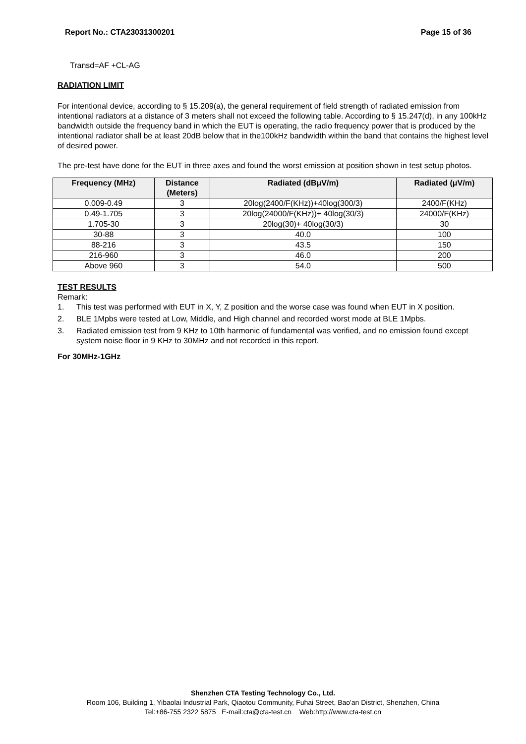Report No.: CTA23031300201 Page 15 of 36
Transd=AF +CL-AG
RADIATION LIMIT
For intentional device, according to § 15.209(a), the general requirement of field strength of radiated emission from intentional radiators at a distance of 3 meters shall not exceed the following table. According to § 15.247(d), in any 100kHz bandwidth outside the frequency band in which the EUT is operating, the radio frequency power that is produced by the intentional radiator shall be at least 20dB below that in the100kHz bandwidth within the band that contains the highest level of desired power.
The pre-test have done for the EUT in three axes and found the worst emission at position shown in test setup photos.
| Frequency (MHz) | Distance (Meters) | Radiated (dBμV/m) | Radiated (μV/m) |
| --- | --- | --- | --- |
| 0.009-0.49 | 3 | 20log(2400/F(KHz))+40log(300/3) | 2400/F(KHz) |
| 0.49-1.705 | 3 | 20log(24000/F(KHz))+ 40log(30/3) | 24000/F(KHz) |
| 1.705-30 | 3 | 20log(30)+ 40log(30/3) | 30 |
| 30-88 | 3 | 40.0 | 100 |
| 88-216 | 3 | 43.5 | 150 |
| 216-960 | 3 | 46.0 | 200 |
| Above 960 | 3 | 54.0 | 500 |
TEST RESULTS
Remark:
1. This test was performed with EUT in X, Y, Z position and the worse case was found when EUT in X position.
2. BLE 1Mpbs were tested at Low, Middle, and High channel and recorded worst mode at BLE 1Mpbs.
3. Radiated emission test from 9 KHz to 10th harmonic of fundamental was verified, and no emission found except system noise floor in 9 KHz to 30MHz and not recorded in this report.
For 30MHz-1GHz
Shenzhen CTA Testing Technology Co., Ltd.
Room 106, Building 1, Yibaolai Industrial Park, Qiaotou Community, Fuhai Street, Bao'an District, Shenzhen, China
Tel:+86-755 2322 5875 E-mail:cta@cta-test.cn Web:http://www.cta-test.cn